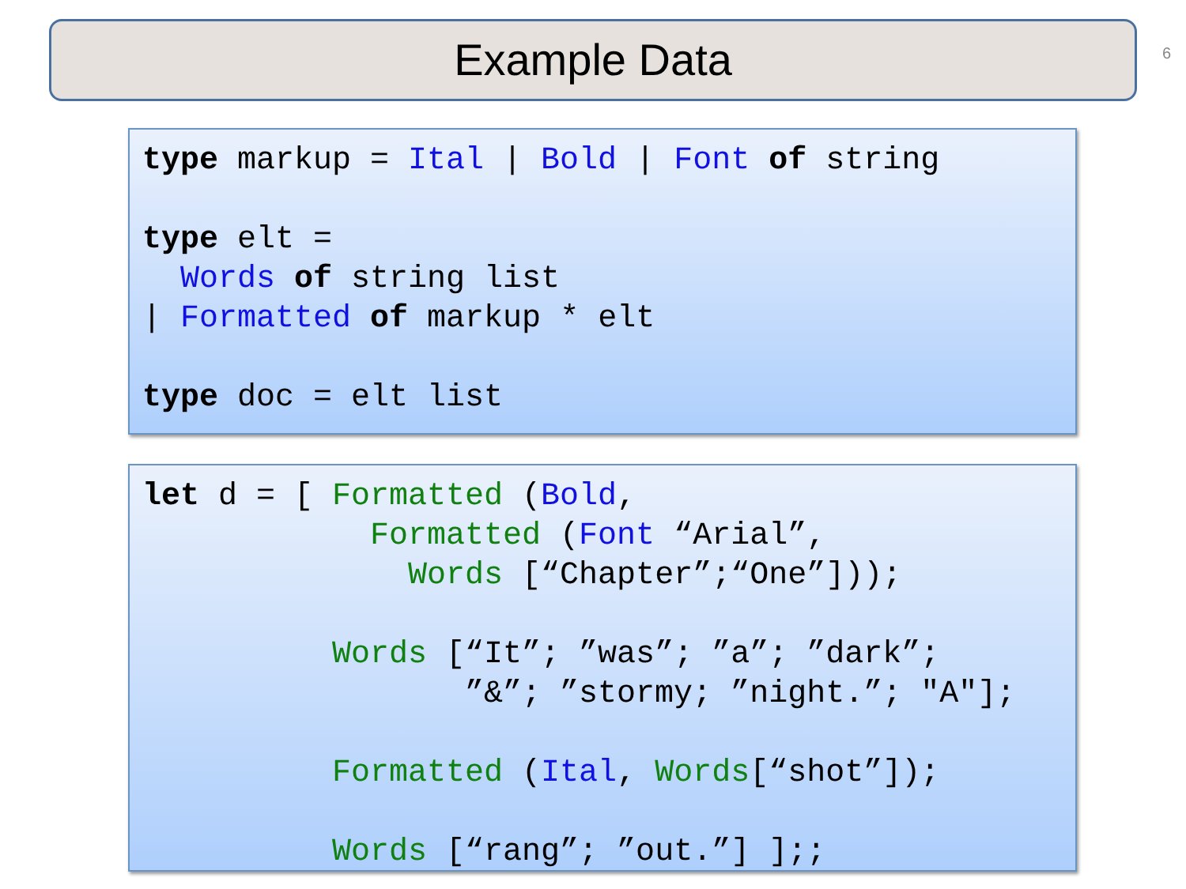Example Data 6
type markup = Ital | Bold | Font of string

type elt =
  Words of string list
| Formatted of markup * elt

type doc = elt list
let d = [ Formatted (Bold,
            Formatted (Font “Arial”,
              Words [“Chapter”;“One”]));

          Words [“It”; ”was”; ”a”; ”dark”;
                 ”&”; ”stormy; ”night.”; "A"];

          Formatted (Ital, Words[“shot”]);

          Words [“rang”; ”out.”] ];;